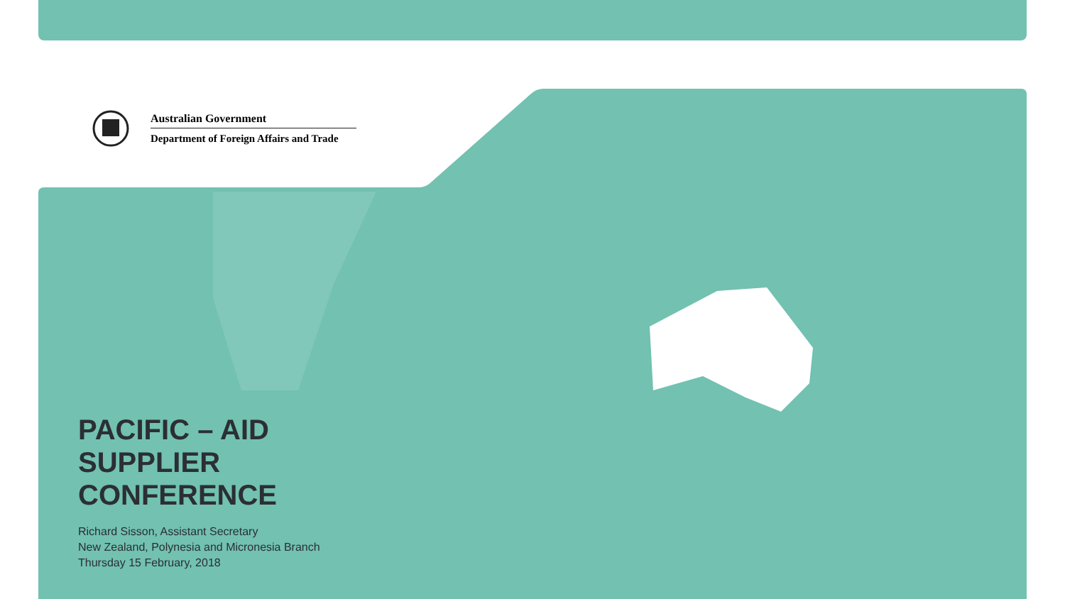Australian Government
Department of Foreign Affairs and Trade
PACIFIC – AID
SUPPLIER
CONFERENCE
Richard Sisson, Assistant Secretary
New Zealand, Polynesia and Micronesia Branch
Thursday 15 February, 2018